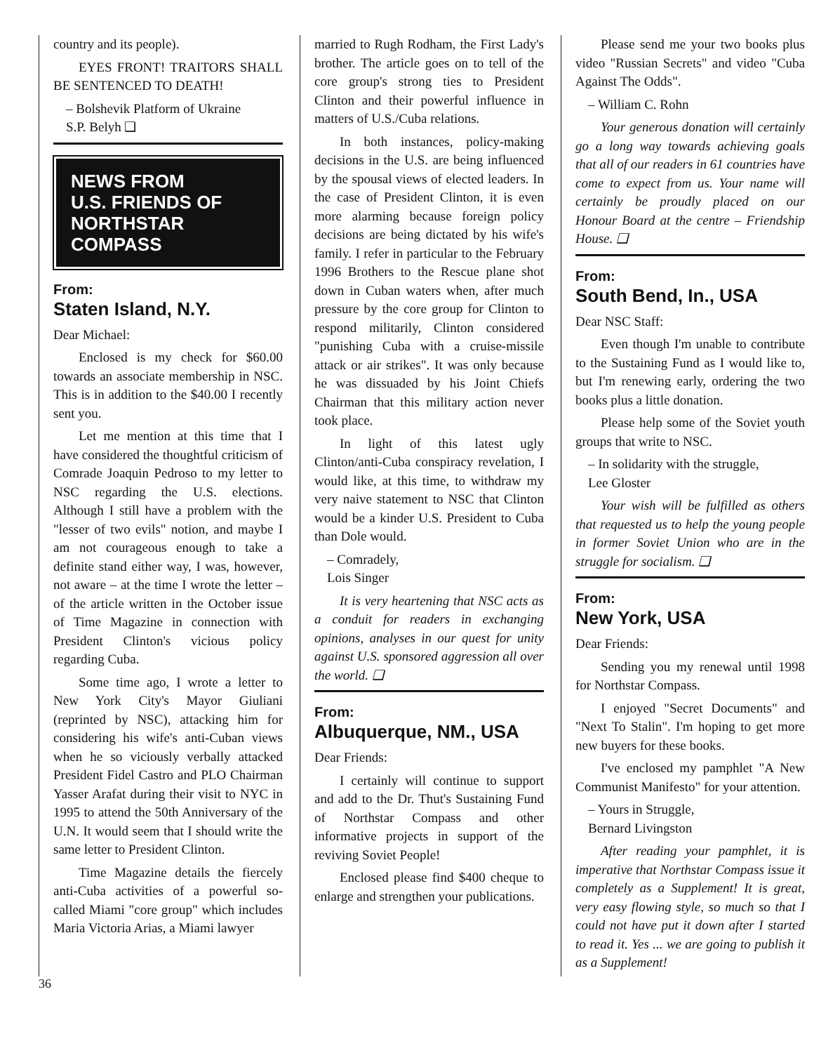country and its people).
EYES FRONT! TRAITORS SHALL BE SENTENCED TO DEATH!
– Bolshevik Platform of Ukraine
S.P. Belyh ❑
NEWS FROM
U.S. FRIENDS OF
NORTHSTAR COMPASS
From:
Staten Island, N.Y.
Dear Michael:
Enclosed is my check for $60.00 towards an associate membership in NSC. This is in addition to the $40.00 I recently sent you.
Let me mention at this time that I have considered the thoughtful criticism of Comrade Joaquin Pedroso to my letter to NSC regarding the U.S. elections. Although I still have a problem with the "lesser of two evils" notion, and maybe I am not courageous enough to take a definite stand either way, I was, however, not aware – at the time I wrote the letter – of the article written in the October issue of Time Magazine in connection with President Clinton's vicious policy regarding Cuba.
Some time ago, I wrote a letter to New York City's Mayor Giuliani (reprinted by NSC), attacking him for considering his wife's anti-Cuban views when he so viciously verbally attacked President Fidel Castro and PLO Chairman Yasser Arafat during their visit to NYC in 1995 to attend the 50th Anniversary of the U.N. It would seem that I should write the same letter to President Clinton.
Time Magazine details the fiercely anti-Cuba activities of a powerful so-called Miami "core group" which includes Maria Victoria Arias, a Miami lawyer
married to Rugh Rodham, the First Lady's brother. The article goes on to tell of the core group's strong ties to President Clinton and their powerful influence in matters of U.S./Cuba relations.
In both instances, policy-making decisions in the U.S. are being influenced by the spousal views of elected leaders. In the case of President Clinton, it is even more alarming because foreign policy decisions are being dictated by his wife's family. I refer in particular to the February 1996 Brothers to the Rescue plane shot down in Cuban waters when, after much pressure by the core group for Clinton to respond militarily, Clinton considered "punishing Cuba with a cruise-missile attack or air strikes". It was only because he was dissuaded by his Joint Chiefs Chairman that this military action never took place.
In light of this latest ugly Clinton/anti-Cuba conspiracy revelation, I would like, at this time, to withdraw my very naive statement to NSC that Clinton would be a kinder U.S. President to Cuba than Dole would.
– Comradely,
Lois Singer
It is very heartening that NSC acts as a conduit for readers in exchanging opinions, analyses in our quest for unity against U.S. sponsored aggression all over the world. ❑
From:
Albuquerque, NM., USA
Dear Friends:
I certainly will continue to support and add to the Dr. Thut's Sustaining Fund of Northstar Compass and other informative projects in support of the reviving Soviet People!
Enclosed please find $400 cheque to enlarge and strengthen your publications.
Please send me your two books plus video "Russian Secrets" and video "Cuba Against The Odds".
– William C. Rohn
Your generous donation will certainly go a long way towards achieving goals that all of our readers in 61 countries have come to expect from us. Your name will certainly be proudly placed on our Honour Board at the centre – Friendship House. ❑
From:
South Bend, In., USA
Dear NSC Staff:
Even though I'm unable to contribute to the Sustaining Fund as I would like to, but I'm renewing early, ordering the two books plus a little donation.
Please help some of the Soviet youth groups that write to NSC.
– In solidarity with the struggle,
Lee Gloster
Your wish will be fulfilled as others that requested us to help the young people in former Soviet Union who are in the struggle for socialism. ❑
From:
New York, USA
Dear Friends:
Sending you my renewal until 1998 for Northstar Compass.
I enjoyed "Secret Documents" and "Next To Stalin". I'm hoping to get more new buyers for these books.
I've enclosed my pamphlet "A New Communist Manifesto" for your attention.
– Yours in Struggle,
Bernard Livingston
After reading your pamphlet, it is imperative that Northstar Compass issue it completely as a Supplement! It is great, very easy flowing style, so much so that I could not have put it down after I started to read it. Yes ... we are going to publish it as a Supplement!
36